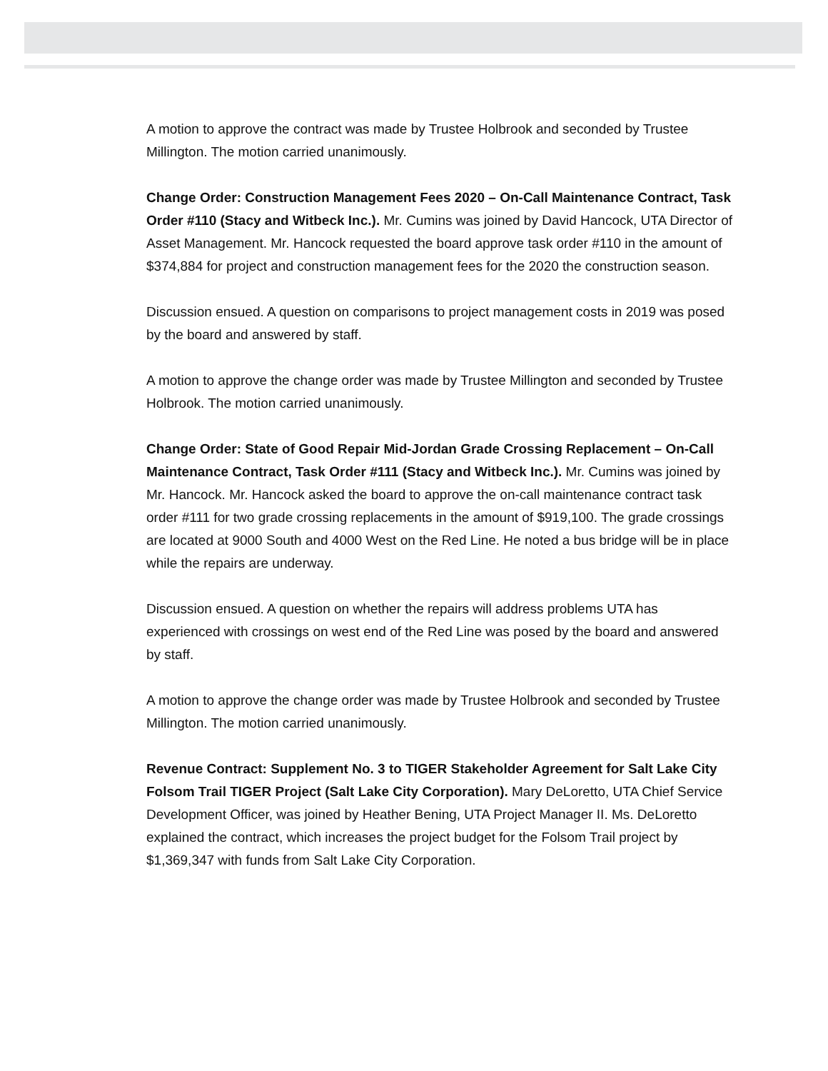A motion to approve the contract was made by Trustee Holbrook and seconded by Trustee Millington. The motion carried unanimously.
Change Order: Construction Management Fees 2020 – On-Call Maintenance Contract, Task Order #110 (Stacy and Witbeck Inc.). Mr. Cumins was joined by David Hancock, UTA Director of Asset Management. Mr. Hancock requested the board approve task order #110 in the amount of $374,884 for project and construction management fees for the 2020 the construction season.
Discussion ensued. A question on comparisons to project management costs in 2019 was posed by the board and answered by staff.
A motion to approve the change order was made by Trustee Millington and seconded by Trustee Holbrook. The motion carried unanimously.
Change Order: State of Good Repair Mid-Jordan Grade Crossing Replacement – On-Call Maintenance Contract, Task Order #111 (Stacy and Witbeck Inc.). Mr. Cumins was joined by Mr. Hancock. Mr. Hancock asked the board to approve the on-call maintenance contract task order #111 for two grade crossing replacements in the amount of $919,100. The grade crossings are located at 9000 South and 4000 West on the Red Line. He noted a bus bridge will be in place while the repairs are underway.
Discussion ensued. A question on whether the repairs will address problems UTA has experienced with crossings on west end of the Red Line was posed by the board and answered by staff.
A motion to approve the change order was made by Trustee Holbrook and seconded by Trustee Millington. The motion carried unanimously.
Revenue Contract: Supplement No. 3 to TIGER Stakeholder Agreement for Salt Lake City Folsom Trail TIGER Project (Salt Lake City Corporation). Mary DeLoretto, UTA Chief Service Development Officer, was joined by Heather Bening, UTA Project Manager II. Ms. DeLoretto explained the contract, which increases the project budget for the Folsom Trail project by $1,369,347 with funds from Salt Lake City Corporation.